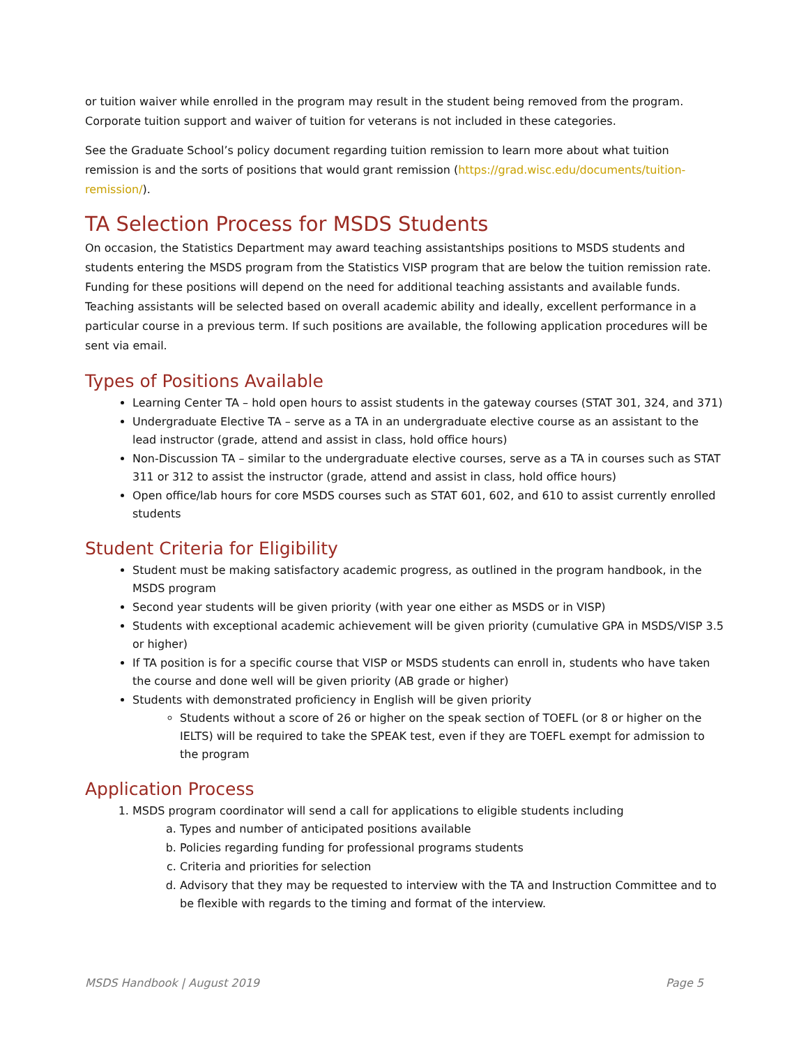or tuition waiver while enrolled in the program may result in the student being removed from the program. Corporate tuition support and waiver of tuition for veterans is not included in these categories.
See the Graduate School’s policy document regarding tuition remission to learn more about what tuition remission is and the sorts of positions that would grant remission (https://grad.wisc.edu/documents/tuition-remission/).
TA Selection Process for MSDS Students
On occasion, the Statistics Department may award teaching assistantships positions to MSDS students and students entering the MSDS program from the Statistics VISP program that are below the tuition remission rate. Funding for these positions will depend on the need for additional teaching assistants and available funds. Teaching assistants will be selected based on overall academic ability and ideally, excellent performance in a particular course in a previous term. If such positions are available, the following application procedures will be sent via email.
Types of Positions Available
Learning Center TA – hold open hours to assist students in the gateway courses (STAT 301, 324, and 371)
Undergraduate Elective TA – serve as a TA in an undergraduate elective course as an assistant to the lead instructor (grade, attend and assist in class, hold office hours)
Non-Discussion TA – similar to the undergraduate elective courses, serve as a TA in courses such as STAT 311 or 312 to assist the instructor (grade, attend and assist in class, hold office hours)
Open office/lab hours for core MSDS courses such as STAT 601, 602, and 610 to assist currently enrolled students
Student Criteria for Eligibility
Student must be making satisfactory academic progress, as outlined in the program handbook, in the MSDS program
Second year students will be given priority (with year one either as MSDS or in VISP)
Students with exceptional academic achievement will be given priority (cumulative GPA in MSDS/VISP 3.5 or higher)
If TA position is for a specific course that VISP or MSDS students can enroll in, students who have taken the course and done well will be given priority (AB grade or higher)
Students with demonstrated proficiency in English will be given priority
Students without a score of 26 or higher on the speak section of TOEFL (or 8 or higher on the IELTS) will be required to take the SPEAK test, even if they are TOEFL exempt for admission to the program
Application Process
1. MSDS program coordinator will send a call for applications to eligible students including
a. Types and number of anticipated positions available
b. Policies regarding funding for professional programs students
c. Criteria and priorities for selection
d. Advisory that they may be requested to interview with the TA and Instruction Committee and to be flexible with regards to the timing and format of the interview.
MSDS Handbook | August 2019 Page 5